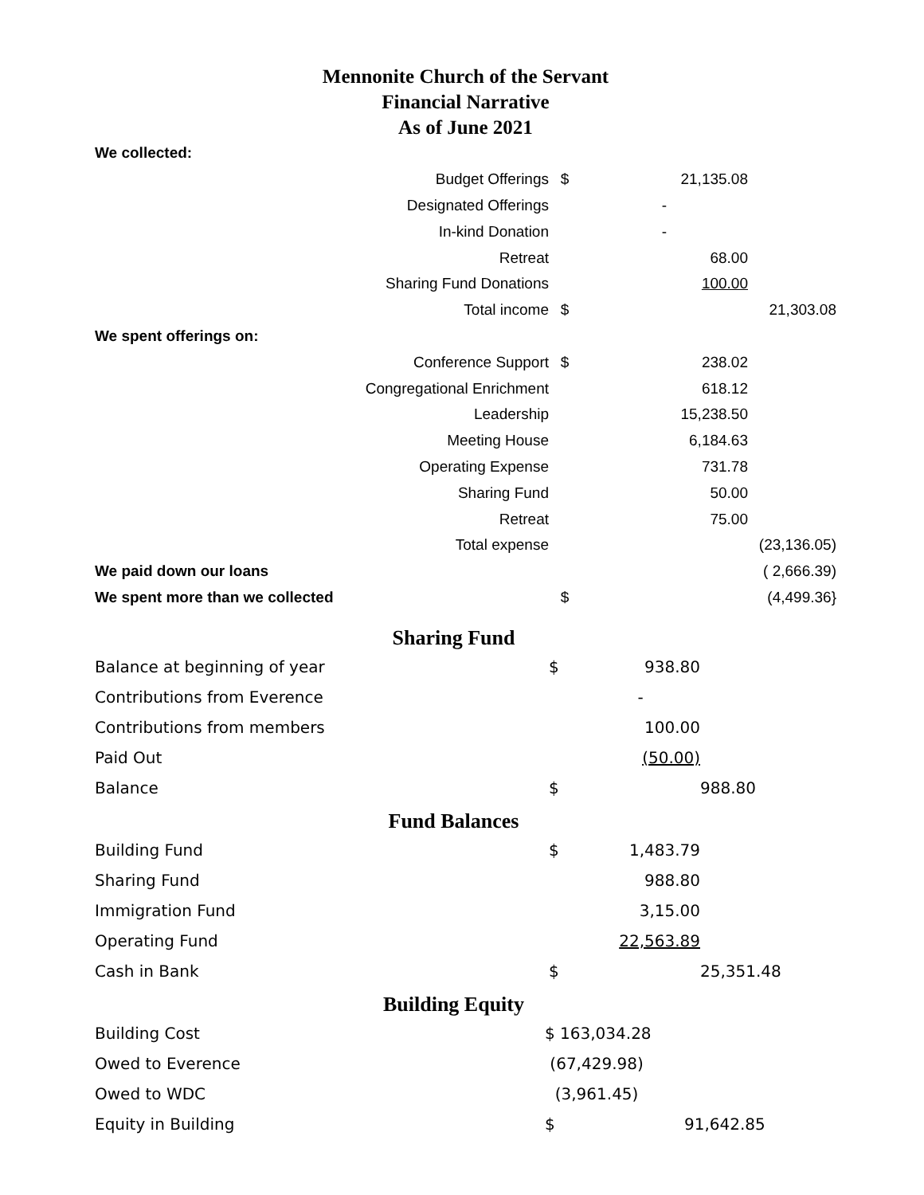Mennonite Church of the Servant
Financial Narrative
As of June 2021
| We collected: | | | | |
| | Budget Offerings | $ | 21,135.08 | |
| | Designated Offerings | | - | |
| | In-kind Donation | | - | |
| | Retreat | | 68.00 | |
| | Sharing Fund Donations | | 100.00 | |
| | Total income | $ | | 21,303.08 |
| We spent offerings on: | | | | |
| | Conference Support | $ | 238.02 | |
| | Congregational Enrichment | | 618.12 | |
| | Leadership | | 15,238.50 | |
| | Meeting House | | 6,184.63 | |
| | Operating Expense | | 731.78 | |
| | Sharing Fund | | 50.00 | |
| | Retreat | | 75.00 | |
| | Total expense | | | (23,136.05) |
| We paid down our loans | | | | ( 2,666.39) |
| We spent more than we collected | | $ | | (4,499.36} |
Sharing Fund
| Balance at beginning of year | $ | 938.80 | |
| Contributions from Everence | | - | |
| Contributions from members | | 100.00 | |
| Paid Out | | (50.00) | |
| Balance | $ | | 988.80 |
Fund Balances
| Building Fund | $ | 1,483.79 | |
| Sharing Fund | | 988.80 | |
| Immigration Fund | | 3,15.00 | |
| Operating Fund | | 22,563.89 | |
| Cash in Bank | $ | | 25,351.48 |
Building Equity
| Building Cost | $ 163,034.28 | |
| Owed to Everence | (67,429.98) | |
| Owed to WDC | (3,961.45) | |
| Equity in Building | $ | 91,642.85 |